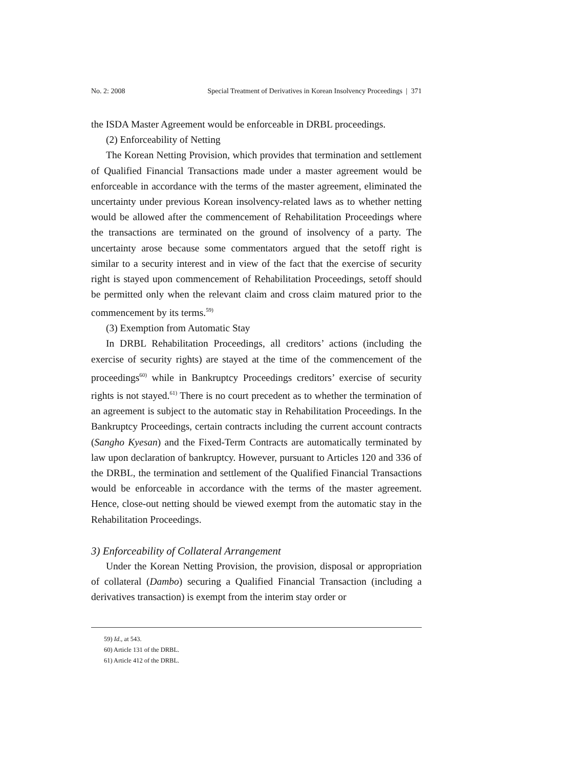No. 2: 2008 Special Treatment of Derivatives in Korean Insolvency Proceedings | 371
the ISDA Master Agreement would be enforceable in DRBL proceedings.
(2) Enforceability of Netting
The Korean Netting Provision, which provides that termination and settlement of Qualified Financial Transactions made under a master agreement would be enforceable in accordance with the terms of the master agreement, eliminated the uncertainty under previous Korean insolvency-related laws as to whether netting would be allowed after the commencement of Rehabilitation Proceedings where the transactions are terminated on the ground of insolvency of a party. The uncertainty arose because some commentators argued that the setoff right is similar to a security interest and in view of the fact that the exercise of security right is stayed upon commencement of Rehabilitation Proceedings, setoff should be permitted only when the relevant claim and cross claim matured prior to the commencement by its terms.<sup>59)</sup>
(3) Exemption from Automatic Stay
In DRBL Rehabilitation Proceedings, all creditors’ actions (including the exercise of security rights) are stayed at the time of the commencement of the proceedings<sup>60)</sup> while in Bankruptcy Proceedings creditors’ exercise of security rights is not stayed.<sup>61)</sup> There is no court precedent as to whether the termination of an agreement is subject to the automatic stay in Rehabilitation Proceedings. In the Bankruptcy Proceedings, certain contracts including the current account contracts (Sangho Kyesan) and the Fixed-Term Contracts are automatically terminated by law upon declaration of bankruptcy. However, pursuant to Articles 120 and 336 of the DRBL, the termination and settlement of the Qualified Financial Transactions would be enforceable in accordance with the terms of the master agreement. Hence, close-out netting should be viewed exempt from the automatic stay in the Rehabilitation Proceedings.
3) Enforceability of Collateral Arrangement
Under the Korean Netting Provision, the provision, disposal or appropriation of collateral (Dambo) securing a Qualified Financial Transaction (including a derivatives transaction) is exempt from the interim stay order or
59) Id., at 543.
60) Article 131 of the DRBL.
61) Article 412 of the DRBL.